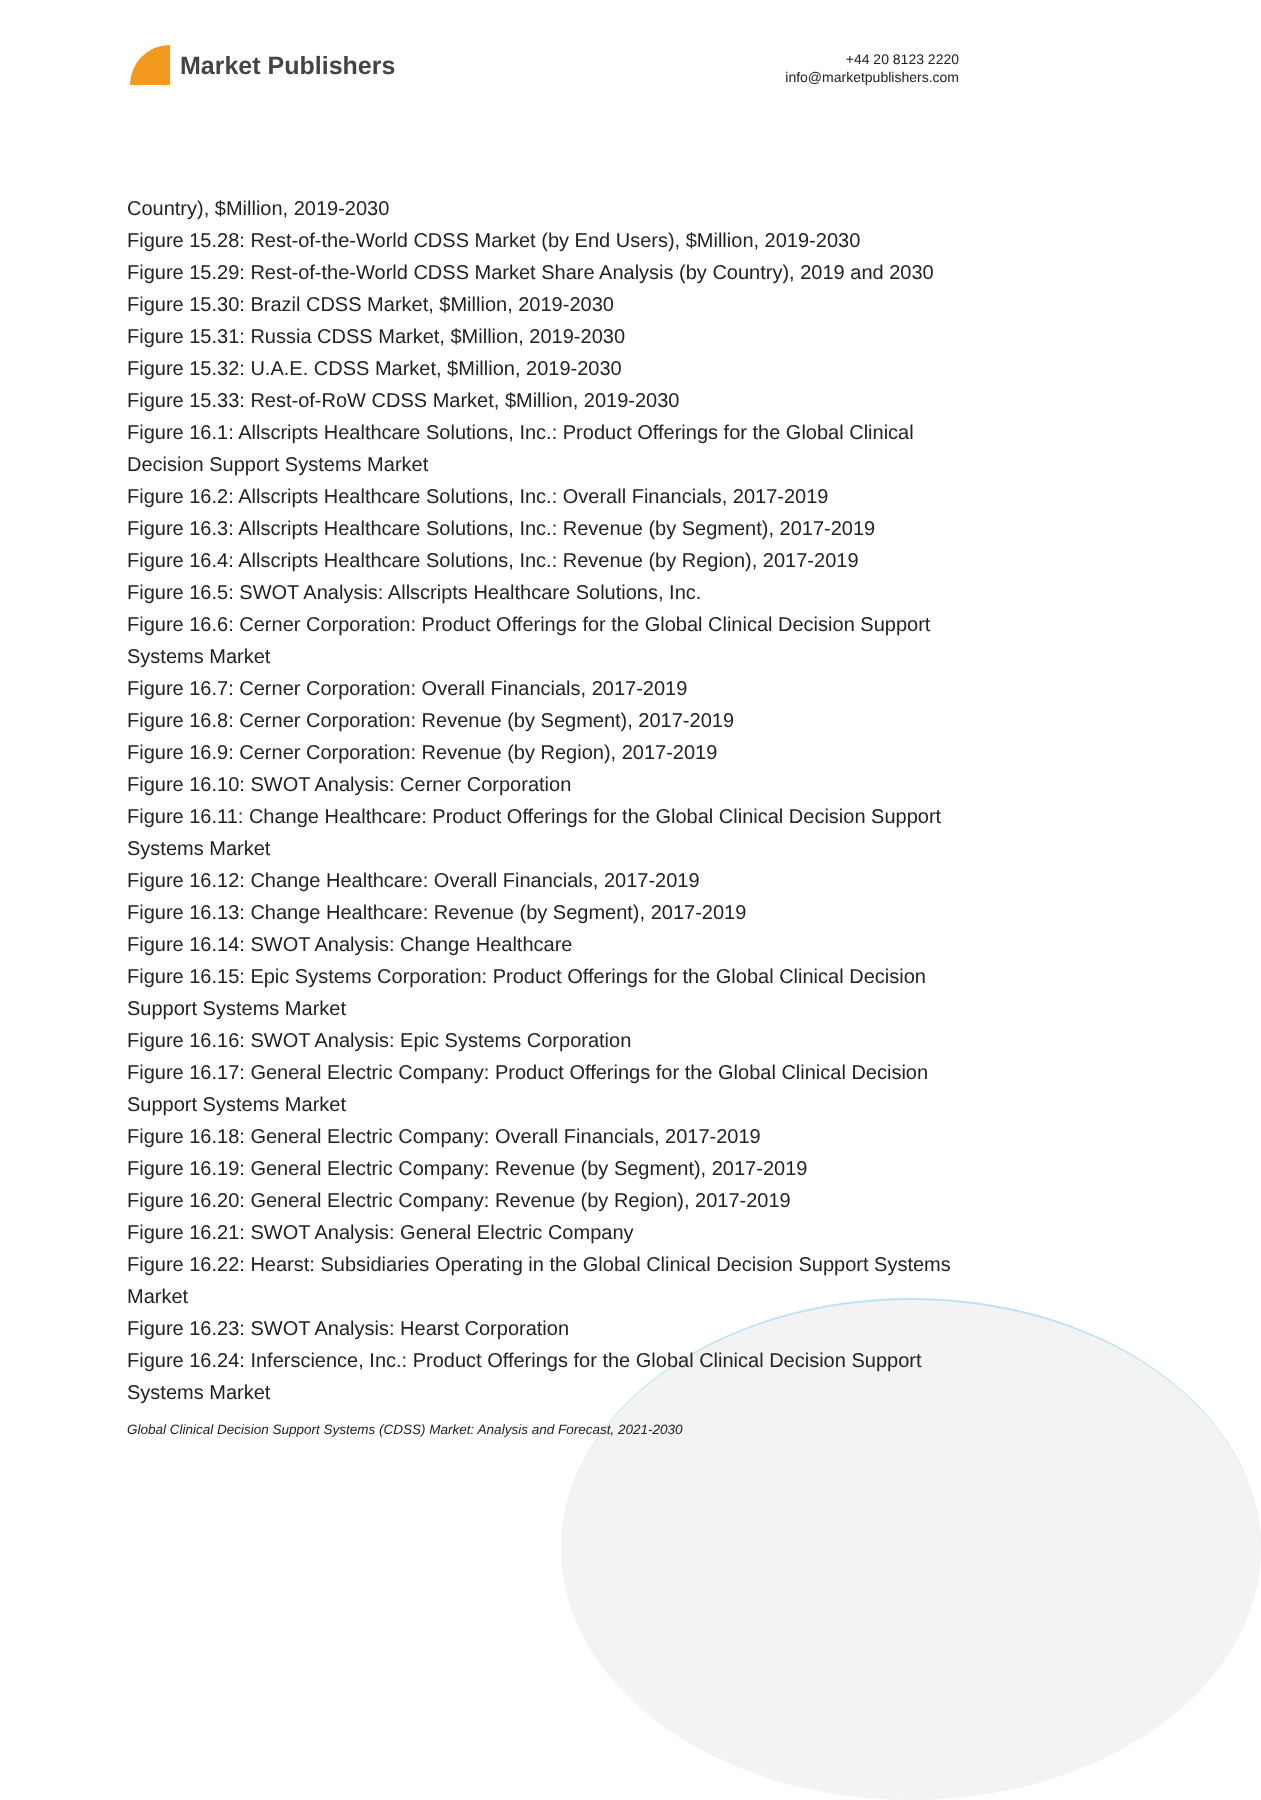Market Publishers
+44 20 8123 2220
info@marketpublishers.com
Country), $Million, 2019-2030
Figure 15.28: Rest-of-the-World CDSS Market (by End Users), $Million, 2019-2030
Figure 15.29: Rest-of-the-World CDSS Market Share Analysis (by Country), 2019 and 2030
Figure 15.30: Brazil CDSS Market, $Million, 2019-2030
Figure 15.31: Russia CDSS Market, $Million, 2019-2030
Figure 15.32: U.A.E. CDSS Market, $Million, 2019-2030
Figure 15.33: Rest-of-RoW CDSS Market, $Million, 2019-2030
Figure 16.1: Allscripts Healthcare Solutions, Inc.: Product Offerings for the Global Clinical Decision Support Systems Market
Figure 16.2: Allscripts Healthcare Solutions, Inc.: Overall Financials, 2017-2019
Figure 16.3: Allscripts Healthcare Solutions, Inc.: Revenue (by Segment), 2017-2019
Figure 16.4: Allscripts Healthcare Solutions, Inc.: Revenue (by Region), 2017-2019
Figure 16.5: SWOT Analysis: Allscripts Healthcare Solutions, Inc.
Figure 16.6: Cerner Corporation: Product Offerings for the Global Clinical Decision Support Systems Market
Figure 16.7: Cerner Corporation: Overall Financials, 2017-2019
Figure 16.8: Cerner Corporation: Revenue (by Segment), 2017-2019
Figure 16.9: Cerner Corporation: Revenue (by Region), 2017-2019
Figure 16.10: SWOT Analysis: Cerner Corporation
Figure 16.11: Change Healthcare: Product Offerings for the Global Clinical Decision Support Systems Market
Figure 16.12: Change Healthcare: Overall Financials, 2017-2019
Figure 16.13: Change Healthcare: Revenue (by Segment), 2017-2019
Figure 16.14: SWOT Analysis: Change Healthcare
Figure 16.15: Epic Systems Corporation: Product Offerings for the Global Clinical Decision Support Systems Market
Figure 16.16: SWOT Analysis: Epic Systems Corporation
Figure 16.17: General Electric Company: Product Offerings for the Global Clinical Decision Support Systems Market
Figure 16.18: General Electric Company: Overall Financials, 2017-2019
Figure 16.19: General Electric Company: Revenue (by Segment), 2017-2019
Figure 16.20: General Electric Company: Revenue (by Region), 2017-2019
Figure 16.21: SWOT Analysis: General Electric Company
Figure 16.22: Hearst: Subsidiaries Operating in the Global Clinical Decision Support Systems Market
Figure 16.23: SWOT Analysis: Hearst Corporation
Figure 16.24: Inferscience, Inc.: Product Offerings for the Global Clinical Decision Support Systems Market
Global Clinical Decision Support Systems (CDSS) Market: Analysis and Forecast, 2021-2030